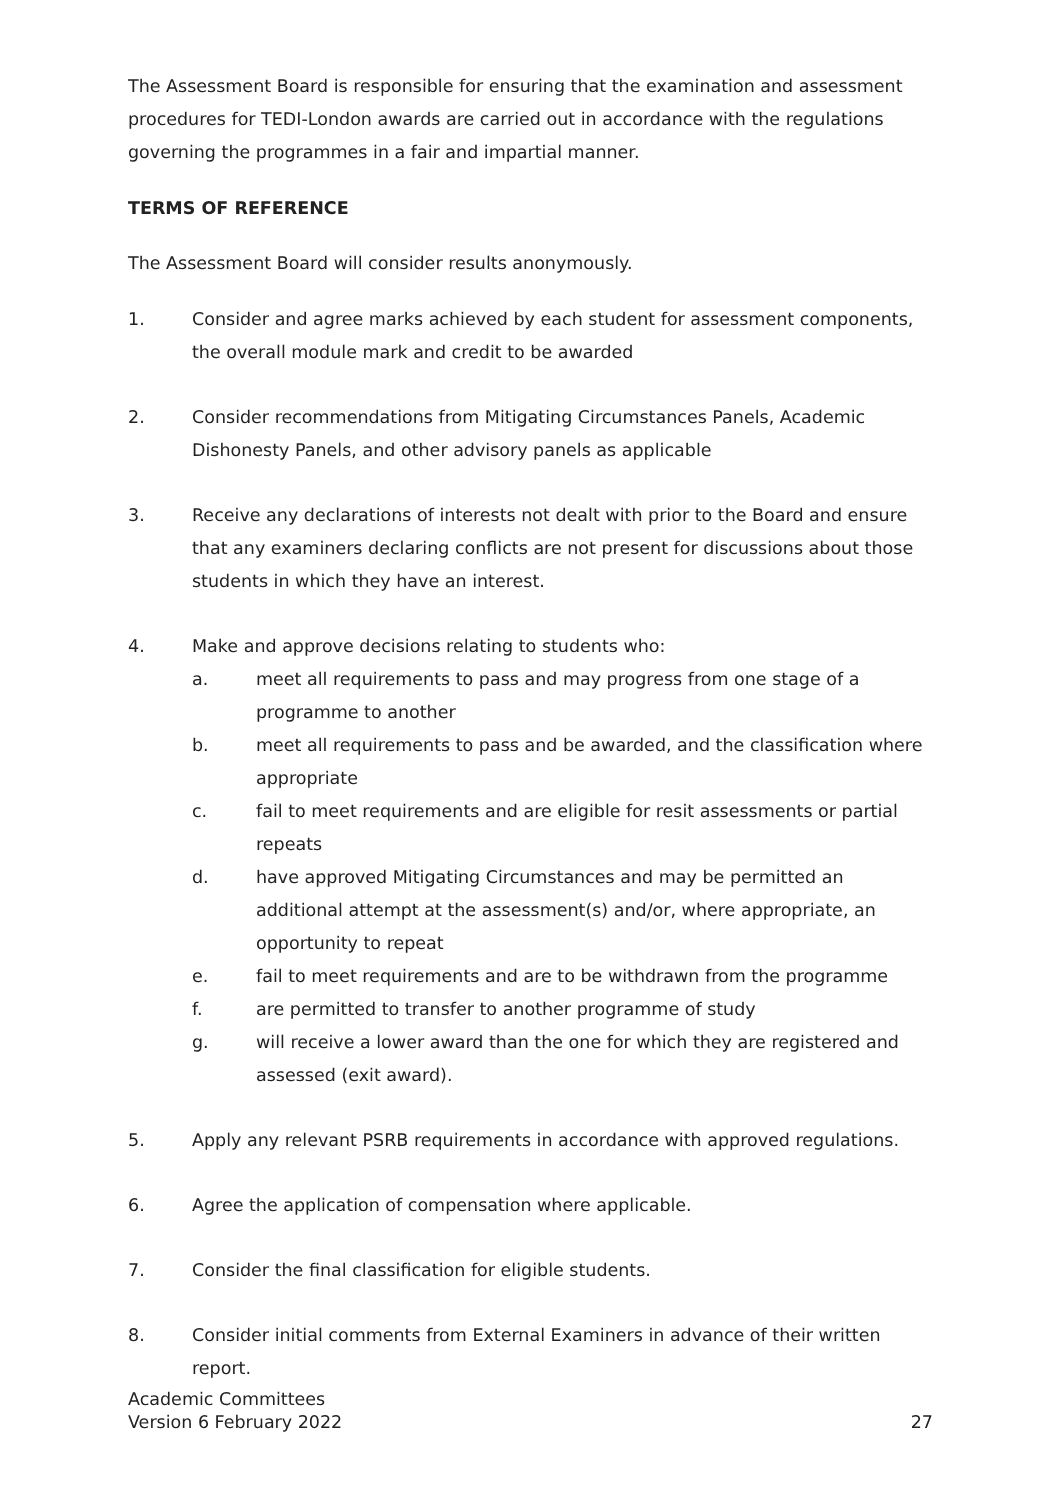The Assessment Board is responsible for ensuring that the examination and assessment procedures for TEDI-London awards are carried out in accordance with the regulations governing the programmes in a fair and impartial manner.
TERMS OF REFERENCE
The Assessment Board will consider results anonymously.
1. Consider and agree marks achieved by each student for assessment components, the overall module mark and credit to be awarded
2. Consider recommendations from Mitigating Circumstances Panels, Academic Dishonesty Panels, and other advisory panels as applicable
3. Receive any declarations of interests not dealt with prior to the Board and ensure that any examiners declaring conflicts are not present for discussions about those students in which they have an interest.
4. Make and approve decisions relating to students who:
a. meet all requirements to pass and may progress from one stage of a programme to another
b. meet all requirements to pass and be awarded, and the classification where appropriate
c. fail to meet requirements and are eligible for resit assessments or partial repeats
d. have approved Mitigating Circumstances and may be permitted an additional attempt at the assessment(s) and/or, where appropriate, an opportunity to repeat
e. fail to meet requirements and are to be withdrawn from the programme
f. are permitted to transfer to another programme of study
g. will receive a lower award than the one for which they are registered and assessed (exit award).
5. Apply any relevant PSRB requirements in accordance with approved regulations.
6. Agree the application of compensation where applicable.
7. Consider the final classification for eligible students.
8. Consider initial comments from External Examiners in advance of their written report.
Academic Committees
Version 6 February 2022
27